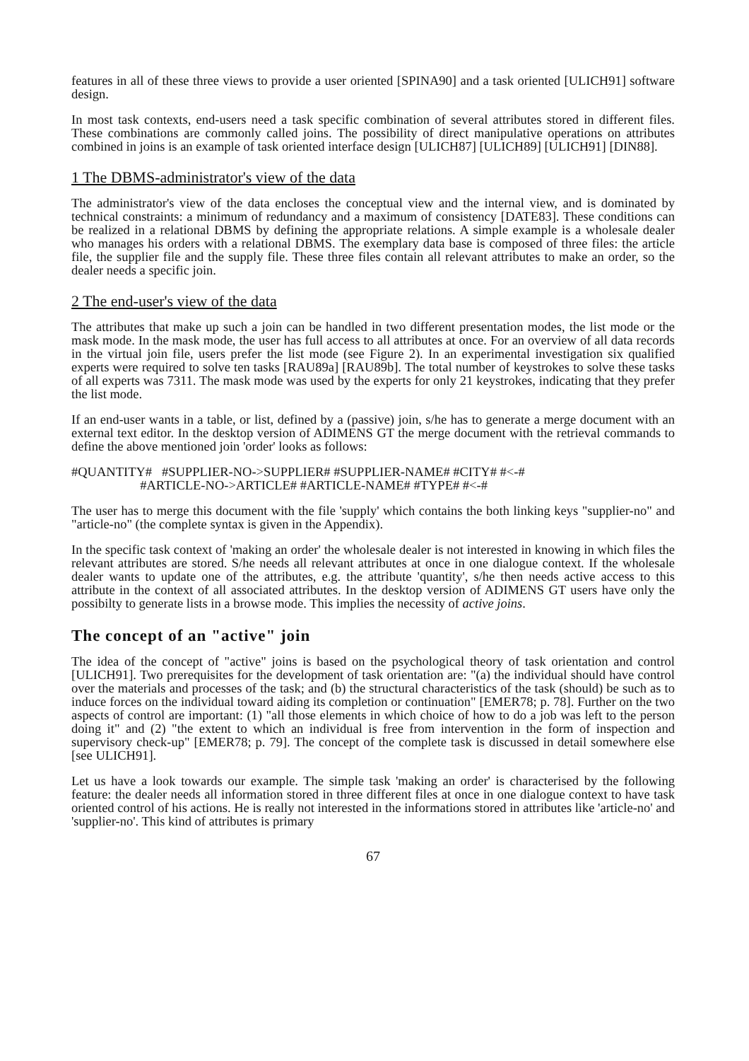features in all of these three views to provide a user oriented [SPINA90] and a task oriented [ULICH91] software design.
In most task contexts, end-users need a task specific combination of several attributes stored in different files. These combinations are commonly called joins. The possibility of direct manipulative operations on attributes combined in joins is an example of task oriented interface design [ULICH87] [ULICH89] [ULICH91] [DIN88].
1 The DBMS-administrator's view of the data
The administrator's view of the data encloses the conceptual view and the internal view, and is dominated by technical constraints: a minimum of redundancy and a maximum of consistency [DATE83]. These conditions can be realized in a relational DBMS by defining the appropriate relations. A simple example is a wholesale dealer who manages his orders with a relational DBMS. The exemplary data base is composed of three files: the article file, the supplier file and the supply file. These three files contain all relevant attributes to make an order, so the dealer needs a specific join.
2 The end-user's view of the data
The attributes that make up such a join can be handled in two different presentation modes, the list mode or the mask mode. In the mask mode, the user has full access to all attributes at once. For an overview of all data records in the virtual join file, users prefer the list mode (see Figure 2). In an experimental investigation six qualified experts were required to solve ten tasks [RAU89a] [RAU89b]. The total number of keystrokes to solve these tasks of all experts was 7311. The mask mode was used by the experts for only 21 keystrokes, indicating that they prefer the list mode.
If an end-user wants in a table, or list, defined by a (passive) join, s/he has to generate a merge document with an external text editor. In the desktop version of ADIMENS GT the merge document with the retrieval commands to define the above mentioned join 'order' looks as follows:
#QUANTITY# #SUPPLIER-NO->SUPPLIER# #SUPPLIER-NAME# #CITY# #<-#
#ARTICLE-NO->ARTICLE# #ARTICLE-NAME# #TYPE# #<-#
The user has to merge this document with the file 'supply' which contains the both linking keys "supplier-no" and "article-no" (the complete syntax is given in the Appendix).
In the specific task context of 'making an order' the wholesale dealer is not interested in knowing in which files the relevant attributes are stored. S/he needs all relevant attributes at once in one dialogue context. If the wholesale dealer wants to update one of the attributes, e.g. the attribute 'quantity', s/he then needs active access to this attribute in the context of all associated attributes. In the desktop version of ADIMENS GT users have only the possibilty to generate lists in a browse mode. This implies the necessity of active joins.
The concept of an "active" join
The idea of the concept of "active" joins is based on the psychological theory of task orientation and control [ULICH91]. Two prerequisites for the development of task orientation are: "(a) the individual should have control over the materials and processes of the task; and (b) the structural characteristics of the task (should) be such as to induce forces on the individual toward aiding its completion or continuation" [EMER78; p. 78]. Further on the two aspects of control are important: (1) "all those elements in which choice of how to do a job was left to the person doing it" and (2) "the extent to which an individual is free from intervention in the form of inspection and supervisory check-up" [EMER78; p. 79]. The concept of the complete task is discussed in detail somewhere else [see ULICH91].
Let us have a look towards our example. The simple task 'making an order' is characterised by the following feature: the dealer needs all information stored in three different files at once in one dialogue context to have task oriented control of his actions. He is really not interested in the informations stored in attributes like 'article-no' and 'supplier-no'. This kind of attributes is primary
67